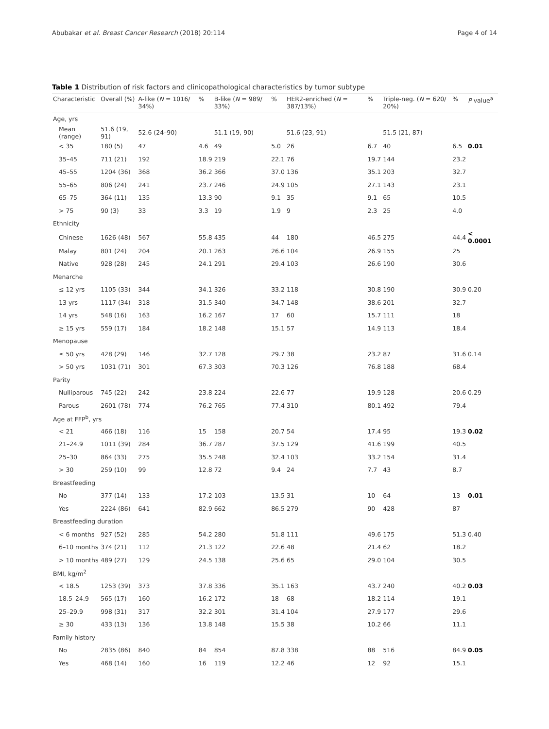Abubakar et al. Breast Cancer Research (2018) 20:114 Page 4 of 14
Table 1 Distribution of risk factors and clinicopathological characteristics by tumor subtype
| Characteristic | Overall (%) | A-like ( N = 1016/ 34%) | % | B-like ( N = 989/ 33%) | % | HER2-enriched ( N = 387/13%) | % | Triple-neg. ( N = 620/ 20%) | % | P value<sup>a</sup> |
| --- | --- | --- | --- | --- | --- | --- | --- | --- | --- | --- |
| Age, yrs | | | | | | | | | | |
| Mean (range) | 51.6 (19, 91) | 52.6 (24–90) | | 51.1 (19, 90) | | 51.6 (23, 91) | | 51.5 (21, 87) | | |
| < 35 | 180 (5) | 47 | 4.6 | 49 | 5.0 | 26 | 6.7 | 40 | 6.5 | 0.01 |
| 35–45 | 711 (21) | 192 | 18.9 | 219 | 22.1 | 76 | 19.7 | 144 | 23.2 | |
| 45–55 | 1204 (36) | 368 | 36.2 | 366 | 37.0 | 136 | 35.1 | 203 | 32.7 | |
| 55–65 | 806 (24) | 241 | 23.7 | 246 | 24.9 | 105 | 27.1 | 143 | 23.1 | |
| 65–75 | 364 (11) | 135 | 13.3 | 90 | 9.1 | 35 | 9.1 | 65 | 10.5 | |
| > 75 | 90 (3) | 33 | 3.3 | 19 | 1.9 | 9 | 2.3 | 25 | 4.0 | |
| Ethnicity | | | | | | | | | | |
| Chinese | 1626 (48) | 567 | 55.8 | 435 | 44 | 180 | 46.5 | 275 | 44.4 | < 0.0001 |
| Malay | 801 (24) | 204 | 20.1 | 263 | 26.6 | 104 | 26.9 | 155 | 25 | |
| Native | 928 (28) | 245 | 24.1 | 291 | 29.4 | 103 | 26.6 | 190 | 30.6 | |
| Menarche | | | | | | | | | | |
| ≤ 12 yrs | 1105 (33) | 344 | 34.1 | 326 | 33.2 | 118 | 30.8 | 190 | 30.9 | 0.20 |
| 13 yrs | 1117 (34) | 318 | 31.5 | 340 | 34.7 | 148 | 38.6 | 201 | 32.7 | |
| 14 yrs | 548 (16) | 163 | 16.2 | 167 | 17 | 60 | 15.7 | 111 | 18 | |
| ≥ 15 yrs | 559 (17) | 184 | 18.2 | 148 | 15.1 | 57 | 14.9 | 113 | 18.4 | |
| Menopause | | | | | | | | | | |
| ≤ 50 yrs | 428 (29) | 146 | 32.7 | 128 | 29.7 | 38 | 23.2 | 87 | 31.6 | 0.14 |
| > 50 yrs | 1031 (71) | 301 | 67.3 | 303 | 70.3 | 126 | 76.8 | 188 | 68.4 | |
| Parity | | | | | | | | | | |
| Nulliparous | 745 (22) | 242 | 23.8 | 224 | 22.6 | 77 | 19.9 | 128 | 20.6 | 0.29 |
| Parous | 2601 (78) | 774 | 76.2 | 765 | 77.4 | 310 | 80.1 | 492 | 79.4 | |
| Age at FFP<sup>b</sup>, yrs | | | | | | | | | | |
| < 21 | 466 (18) | 116 | 15 | 158 | 20.7 | 54 | 17.4 | 95 | 19.3 | 0.02 |
| 21–24.9 | 1011 (39) | 284 | 36.7 | 287 | 37.5 | 129 | 41.6 | 199 | 40.5 | |
| 25–30 | 864 (33) | 275 | 35.5 | 248 | 32.4 | 103 | 33.2 | 154 | 31.4 | |
| > 30 | 259 (10) | 99 | 12.8 | 72 | 9.4 | 24 | 7.7 | 43 | 8.7 | |
| Breastfeeding | | | | | | | | | | |
| No | 377 (14) | 133 | 17.2 | 103 | 13.5 | 31 | 10 | 64 | 13 | 0.01 |
| Yes | 2224 (86) | 641 | 82.9 | 662 | 86.5 | 279 | 90 | 428 | 87 | |
| Breastfeeding duration | | | | | | | | | | |
| < 6 months | 927 (52) | 285 | 54.2 | 280 | 51.8 | 111 | 49.6 | 175 | 51.3 | 0.40 |
| 6–10 months | 374 (21) | 112 | 21.3 | 122 | 22.6 | 48 | 21.4 | 62 | 18.2 | |
| > 10 months | 489 (27) | 129 | 24.5 | 138 | 25.6 | 65 | 29.0 | 104 | 30.5 | |
| BMI, kg/m<sup>2</sup> | | | | | | | | | | |
| < 18.5 | 1253 (39) | 373 | 37.8 | 336 | 35.1 | 163 | 43.7 | 240 | 40.2 | 0.03 |
| 18.5–24.9 | 565 (17) | 160 | 16.2 | 172 | 18 | 68 | 18.2 | 114 | 19.1 | |
| 25–29.9 | 998 (31) | 317 | 32.2 | 301 | 31.4 | 104 | 27.9 | 177 | 29.6 | |
| ≥ 30 | 433 (13) | 136 | 13.8 | 148 | 15.5 | 38 | 10.2 | 66 | 11.1 | |
| Family history | | | | | | | | | | |
| No | 2835 (86) | 840 | 84 | 854 | 87.8 | 338 | 88 | 516 | 84.9 | 0.05 |
| Yes | 468 (14) | 160 | 16 | 119 | 12.2 | 46 | 12 | 92 | 15.1 | |